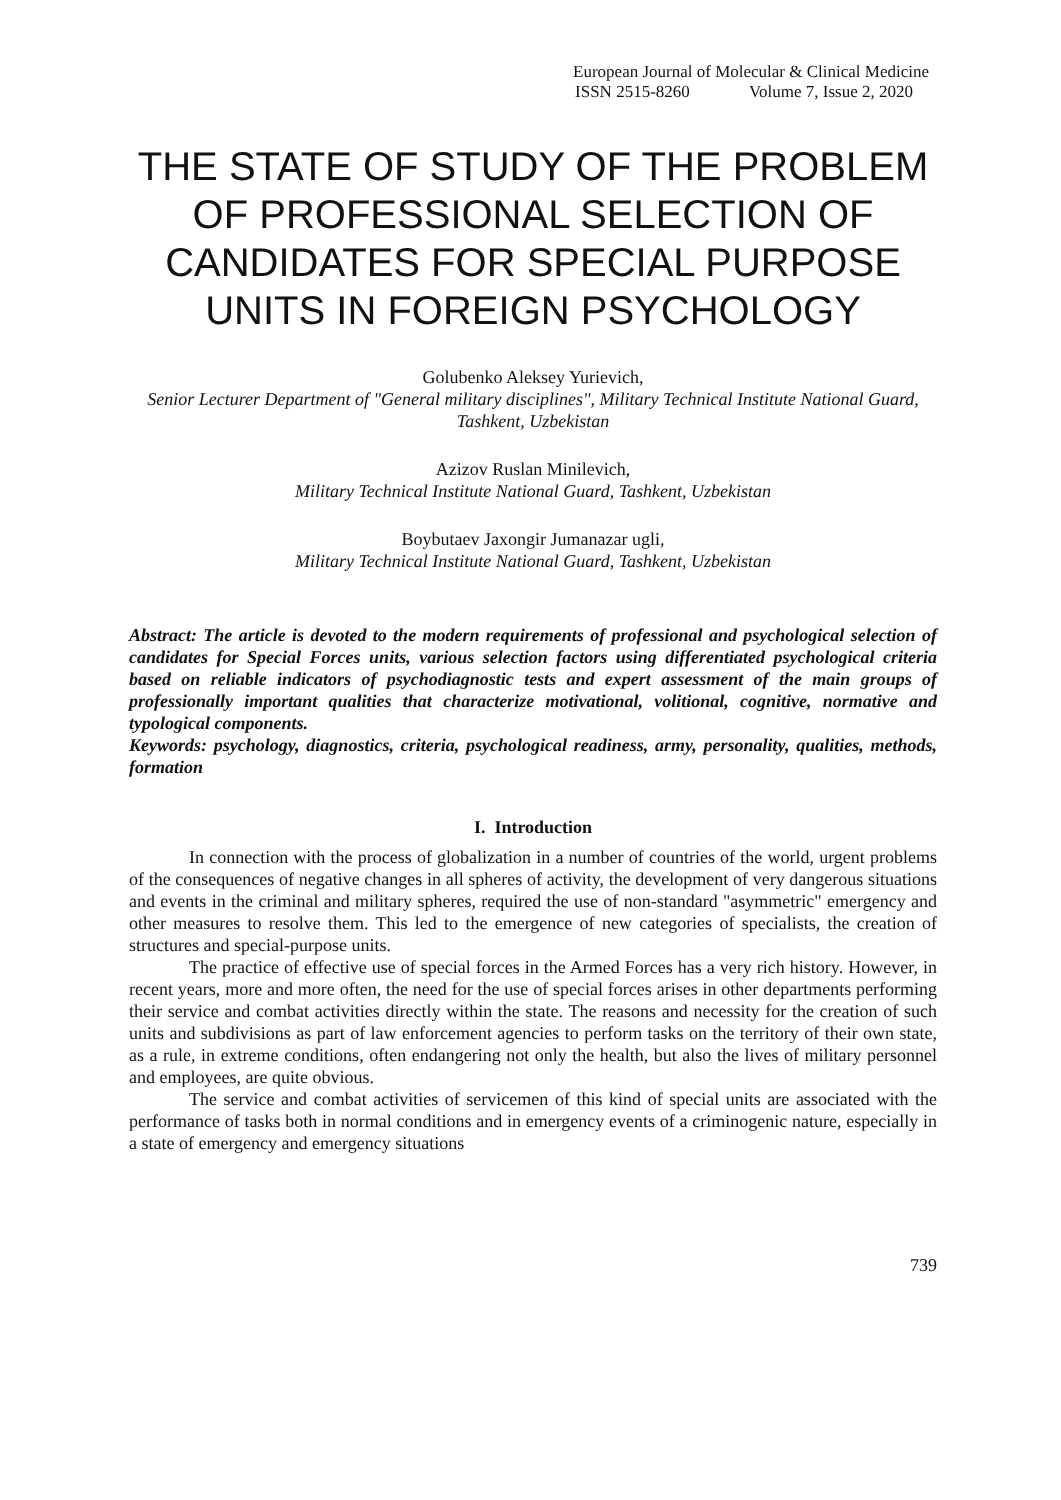European Journal of Molecular & Clinical Medicine
ISSN 2515-8260 Volume 7, Issue 2, 2020
THE STATE OF STUDY OF THE PROBLEM OF PROFESSIONAL SELECTION OF CANDIDATES FOR SPECIAL PURPOSE UNITS IN FOREIGN PSYCHOLOGY
Golubenko Aleksey Yurievich,
Senior Lecturer Department of "General military disciplines", Military Technical Institute National Guard, Tashkent, Uzbekistan
Azizov Ruslan Minilevich,
Military Technical Institute National Guard, Tashkent, Uzbekistan
Boybutaev Jaxongir Jumanazar ugli,
Military Technical Institute National Guard, Tashkent, Uzbekistan
Abstract: The article is devoted to the modern requirements of professional and psychological selection of candidates for Special Forces units, various selection factors using differentiated psychological criteria based on reliable indicators of psychodiagnostic tests and expert assessment of the main groups of professionally important qualities that characterize motivational, volitional, cognitive, normative and typological components.
Keywords: psychology, diagnostics, criteria, psychological readiness, army, personality, qualities, methods, formation
I. Introduction
In connection with the process of globalization in a number of countries of the world, urgent problems of the consequences of negative changes in all spheres of activity, the development of very dangerous situations and events in the criminal and military spheres, required the use of non-standard "asymmetric" emergency and other measures to resolve them. This led to the emergence of new categories of specialists, the creation of structures and special-purpose units.
The practice of effective use of special forces in the Armed Forces has a very rich history. However, in recent years, more and more often, the need for the use of special forces arises in other departments performing their service and combat activities directly within the state. The reasons and necessity for the creation of such units and subdivisions as part of law enforcement agencies to perform tasks on the territory of their own state, as a rule, in extreme conditions, often endangering not only the health, but also the lives of military personnel and employees, are quite obvious.
The service and combat activities of servicemen of this kind of special units are associated with the performance of tasks both in normal conditions and in emergency events of a criminogenic nature, especially in a state of emergency and emergency situations
739